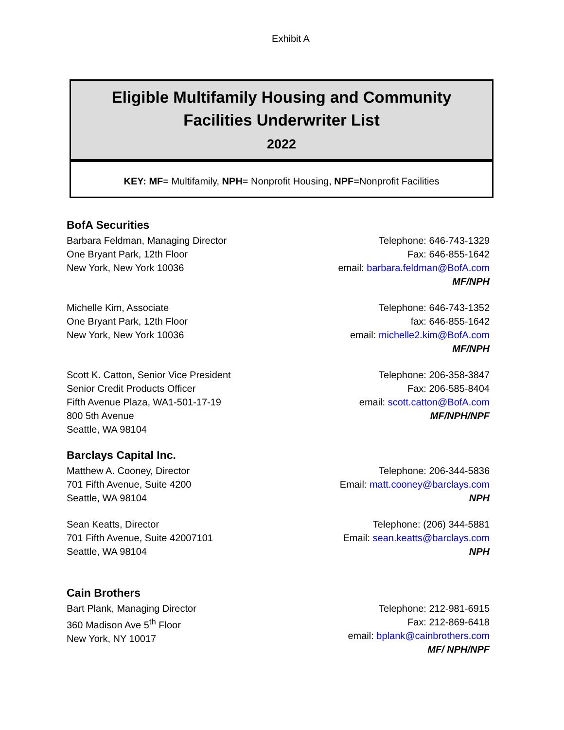Exhibit A
Eligible Multifamily Housing and Community
Facilities Underwriter List
2022
KEY: MF= Multifamily, NPH= Nonprofit Housing, NPF=Nonprofit Facilities
BofA Securities
Barbara Feldman, Managing Director
One Bryant Park, 12th Floor
New York, New York 10036
Telephone: 646-743-1329
Fax: 646-855-1642
email: barbara.feldman@BofA.com
MF/NPH
Michelle Kim, Associate
One Bryant Park, 12th Floor
New York, New York 10036
Telephone: 646-743-1352
fax: 646-855-1642
email: michelle2.kim@BofA.com
MF/NPH
Scott K. Catton, Senior Vice President
Senior Credit Products Officer
Fifth Avenue Plaza, WA1-501-17-19
800 5th Avenue
Seattle, WA 98104
Telephone: 206-358-3847
Fax: 206-585-8404
email: scott.catton@BofA.com
MF/NPH/NPF
Barclays Capital Inc.
Matthew A. Cooney, Director
701 Fifth Avenue, Suite 4200
Seattle, WA 98104
Telephone: 206-344-5836
Email: matt.cooney@barclays.com
NPH
Sean Keatts, Director
701 Fifth Avenue, Suite 42007101
Seattle, WA 98104
Telephone: (206) 344-5881
Email: sean.keatts@barclays.com
NPH
Cain Brothers
Bart Plank, Managing Director
360 Madison Ave 5<sup>th</sup> Floor
New York, NY 10017
Telephone: 212-981-6915
Fax: 212-869-6418
email: bplank@cainbrothers.com
MF/ NPH/NPF